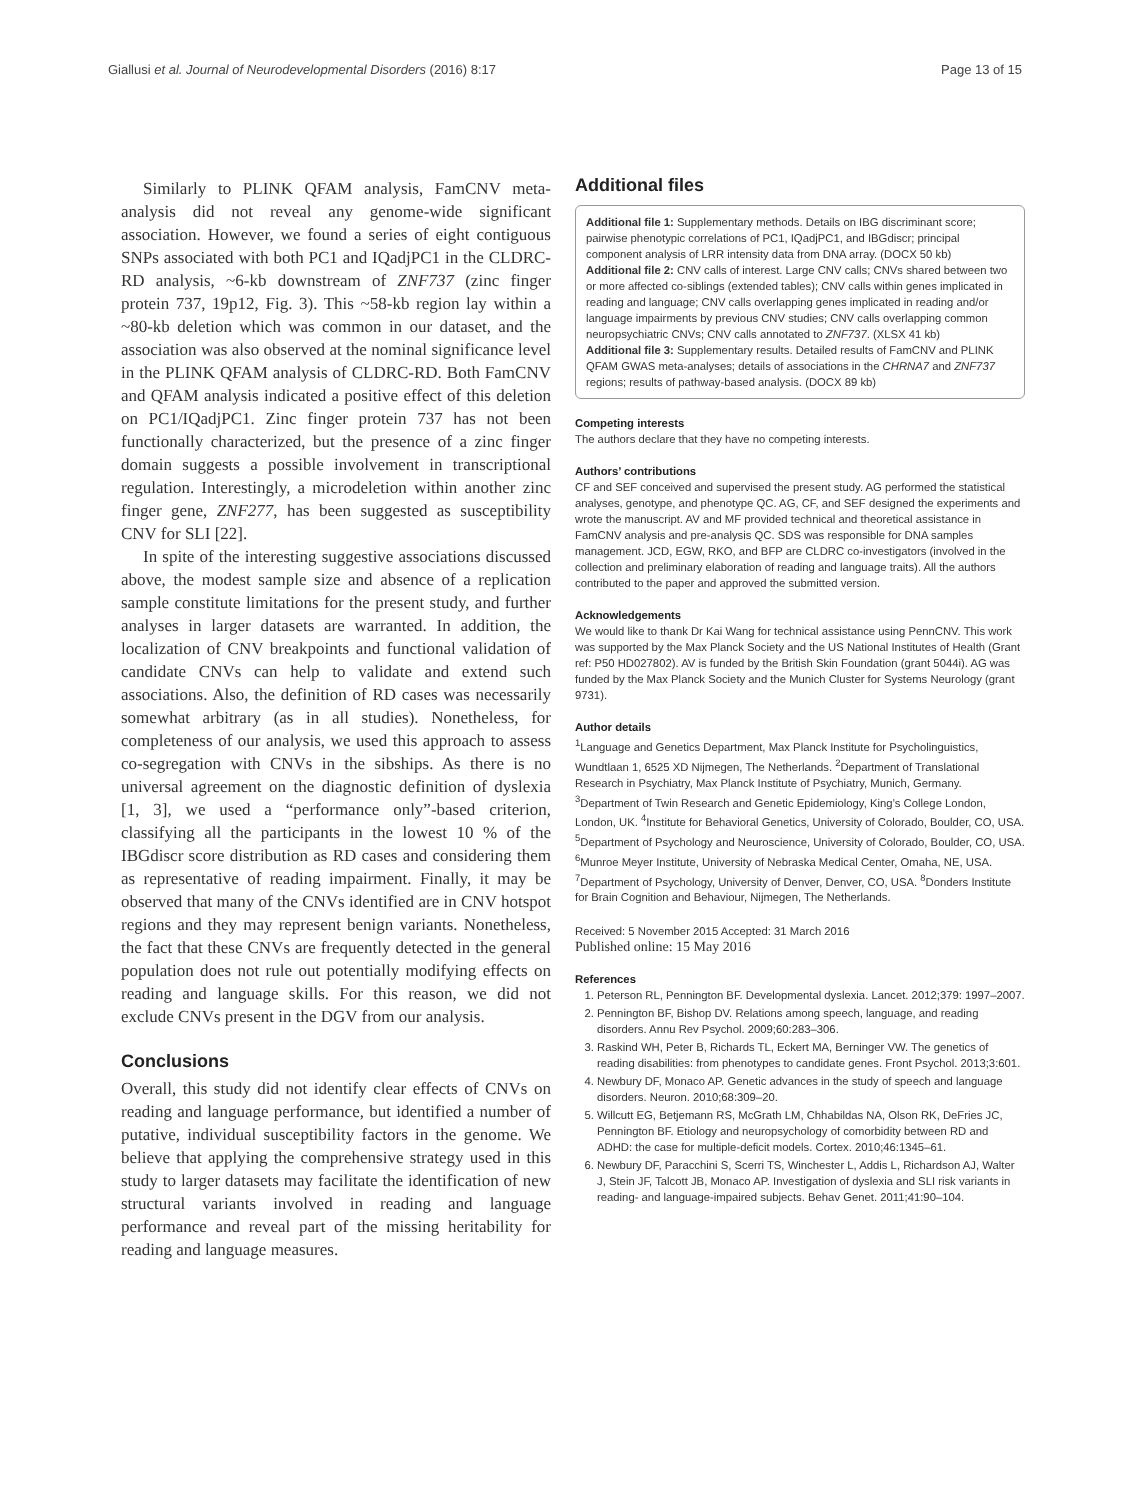Giallusi et al. Journal of Neurodevelopmental Disorders (2016) 8:17 Page 13 of 15
Similarly to PLINK QFAM analysis, FamCNV meta-analysis did not reveal any genome-wide significant association. However, we found a series of eight contiguous SNPs associated with both PC1 and IQadjPC1 in the CLDRC-RD analysis, ~6-kb downstream of ZNF737 (zinc finger protein 737, 19p12, Fig. 3). This ~58-kb region lay within a ~80-kb deletion which was common in our dataset, and the association was also observed at the nominal significance level in the PLINK QFAM analysis of CLDRC-RD. Both FamCNV and QFAM analysis indicated a positive effect of this deletion on PC1/IQadjPC1. Zinc finger protein 737 has not been functionally characterized, but the presence of a zinc finger domain suggests a possible involvement in transcriptional regulation. Interestingly, a microdeletion within another zinc finger gene, ZNF277, has been suggested as susceptibility CNV for SLI [22].
In spite of the interesting suggestive associations discussed above, the modest sample size and absence of a replication sample constitute limitations for the present study, and further analyses in larger datasets are warranted. In addition, the localization of CNV breakpoints and functional validation of candidate CNVs can help to validate and extend such associations. Also, the definition of RD cases was necessarily somewhat arbitrary (as in all studies). Nonetheless, for completeness of our analysis, we used this approach to assess co-segregation with CNVs in the sibships. As there is no universal agreement on the diagnostic definition of dyslexia [1, 3], we used a “performance only”-based criterion, classifying all the participants in the lowest 10 % of the IBGdiscr score distribution as RD cases and considering them as representative of reading impairment. Finally, it may be observed that many of the CNVs identified are in CNV hotspot regions and they may represent benign variants. Nonetheless, the fact that these CNVs are frequently detected in the general population does not rule out potentially modifying effects on reading and language skills. For this reason, we did not exclude CNVs present in the DGV from our analysis.
Conclusions
Overall, this study did not identify clear effects of CNVs on reading and language performance, but identified a number of putative, individual susceptibility factors in the genome. We believe that applying the comprehensive strategy used in this study to larger datasets may facilitate the identification of new structural variants involved in reading and language performance and reveal part of the missing heritability for reading and language measures.
Additional files
Additional file 1: Supplementary methods. Details on IBG discriminant score; pairwise phenotypic correlations of PC1, IQadjPC1, and IBGdiscr; principal component analysis of LRR intensity data from DNA array. (DOCX 50 kb)
Additional file 2: CNV calls of interest. Large CNV calls; CNVs shared between two or more affected co-siblings (extended tables); CNV calls within genes implicated in reading and language; CNV calls overlapping genes implicated in reading and/or language impairments by previous CNV studies; CNV calls overlapping common neuropsychiatric CNVs; CNV calls annotated to ZNF737. (XLSX 41 kb)
Additional file 3: Supplementary results. Detailed results of FamCNV and PLINK QFAM GWAS meta-analyses; details of associations in the CHRNA7 and ZNF737 regions; results of pathway-based analysis. (DOCX 89 kb)
Competing interests
The authors declare that they have no competing interests.
Authors’ contributions
CF and SEF conceived and supervised the present study. AG performed the statistical analyses, genotype, and phenotype QC. AG, CF, and SEF designed the experiments and wrote the manuscript. AV and MF provided technical and theoretical assistance in FamCNV analysis and pre-analysis QC. SDS was responsible for DNA samples management. JCD, EGW, RKO, and BFP are CLDRC co-investigators (involved in the collection and preliminary elaboration of reading and language traits). All the authors contributed to the paper and approved the submitted version.
Acknowledgements
We would like to thank Dr Kai Wang for technical assistance using PennCNV. This work was supported by the Max Planck Society and the US National Institutes of Health (Grant ref: P50 HD027802). AV is funded by the British Skin Foundation (grant 5044i). AG was funded by the Max Planck Society and the Munich Cluster for Systems Neurology (grant 9731).
Author details
<sup>1</sup> Language and Genetics Department, Max Planck Institute for Psycholinguistics, Wundtlaan 1, 6525 XD Nijmegen, The Netherlands. <sup>2</sup>Department of Translational Research in Psychiatry, Max Planck Institute of Psychiatry, Munich, Germany. <sup>3</sup>Department of Twin Research and Genetic Epidemiology, King’s College London, London, UK. <sup>4</sup>Institute for Behavioral Genetics, University of Colorado, Boulder, CO, USA. <sup>5</sup>Department of Psychology and Neuroscience, University of Colorado, Boulder, CO, USA. <sup>6</sup>Munroe Meyer Institute, University of Nebraska Medical Center, Omaha, NE, USA. <sup>7</sup>Department of Psychology, University of Denver, Denver, CO, USA. <sup>8</sup>Donders Institute for Brain Cognition and Behaviour, Nijmegen, The Netherlands.
Received: 5 November 2015 Accepted: 31 March 2016
Published online: 15 May 2016
References
1. Peterson RL, Pennington BF. Developmental dyslexia. Lancet. 2012;379: 1997–2007.
2. Pennington BF, Bishop DV. Relations among speech, language, and reading disorders. Annu Rev Psychol. 2009;60:283–306.
3. Raskind WH, Peter B, Richards TL, Eckert MA, Berninger VW. The genetics of reading disabilities: from phenotypes to candidate genes. Front Psychol. 2013;3:601.
4. Newbury DF, Monaco AP. Genetic advances in the study of speech and language disorders. Neuron. 2010;68:309–20.
5. Willcutt EG, Betjemann RS, McGrath LM, Chhabildas NA, Olson RK, DeFries JC, Pennington BF. Etiology and neuropsychology of comorbidity between RD and ADHD: the case for multiple-deficit models. Cortex. 2010;46:1345–61.
6. Newbury DF, Paracchini S, Scerri TS, Winchester L, Addis L, Richardson AJ, Walter J, Stein JF, Talcott JB, Monaco AP. Investigation of dyslexia and SLI risk variants in reading- and language-impaired subjects. Behav Genet. 2011;41:90–104.